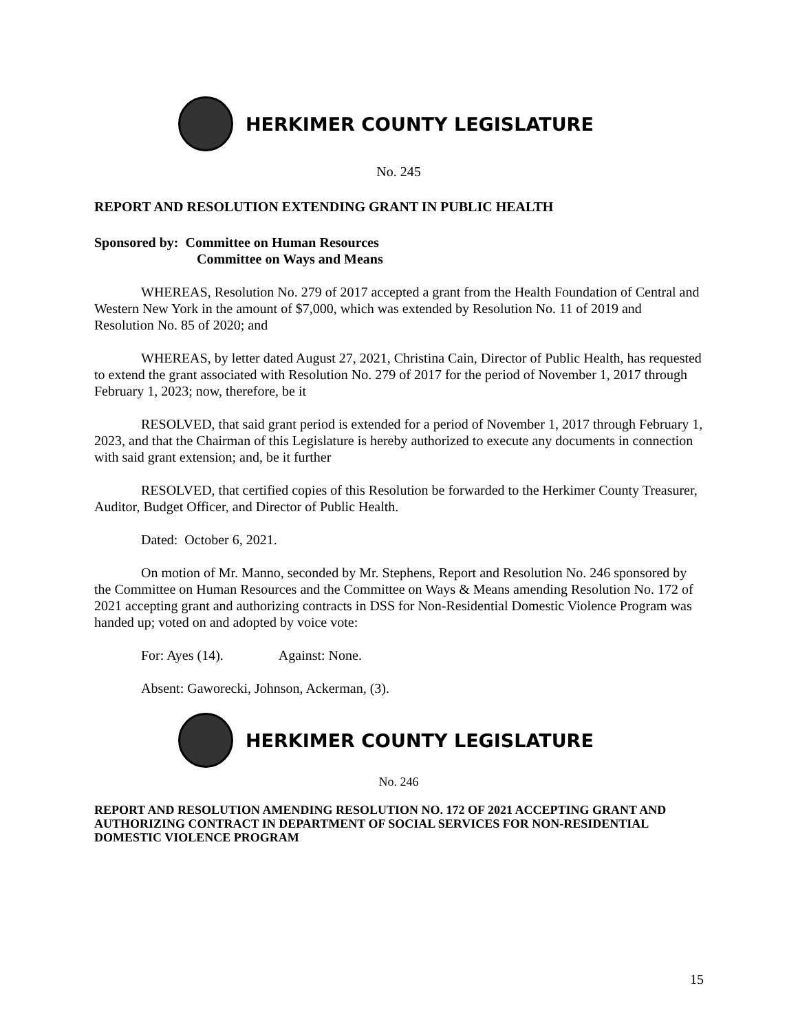HERKIMER COUNTY LEGISLATURE
No. 245
REPORT AND RESOLUTION EXTENDING GRANT IN PUBLIC HEALTH
Sponsored by: Committee on Human Resources
Committee on Ways and Means
WHEREAS, Resolution No. 279 of 2017 accepted a grant from the Health Foundation of Central and Western New York in the amount of $7,000, which was extended by Resolution No. 11 of 2019 and Resolution No. 85 of 2020; and
WHEREAS, by letter dated August 27, 2021, Christina Cain, Director of Public Health, has requested to extend the grant associated with Resolution No. 279 of 2017 for the period of November 1, 2017 through February 1, 2023; now, therefore, be it
RESOLVED, that said grant period is extended for a period of November 1, 2017 through February 1, 2023, and that the Chairman of this Legislature is hereby authorized to execute any documents in connection with said grant extension; and, be it further
RESOLVED, that certified copies of this Resolution be forwarded to the Herkimer County Treasurer, Auditor, Budget Officer, and Director of Public Health.
Dated: October 6, 2021.
On motion of Mr. Manno, seconded by Mr. Stephens, Report and Resolution No. 246 sponsored by the Committee on Human Resources and the Committee on Ways & Means amending Resolution No. 172 of 2021 accepting grant and authorizing contracts in DSS for Non-Residential Domestic Violence Program was handed up; voted on and adopted by voice vote:
For: Ayes (14). Against: None.
Absent: Gaworecki, Johnson, Ackerman, (3).
HERKIMER COUNTY LEGISLATURE
No. 246
REPORT AND RESOLUTION AMENDING RESOLUTION NO. 172 OF 2021 ACCEPTING GRANT AND AUTHORIZING CONTRACT IN DEPARTMENT OF SOCIAL SERVICES FOR NON-RESIDENTIAL DOMESTIC VIOLENCE PROGRAM
15